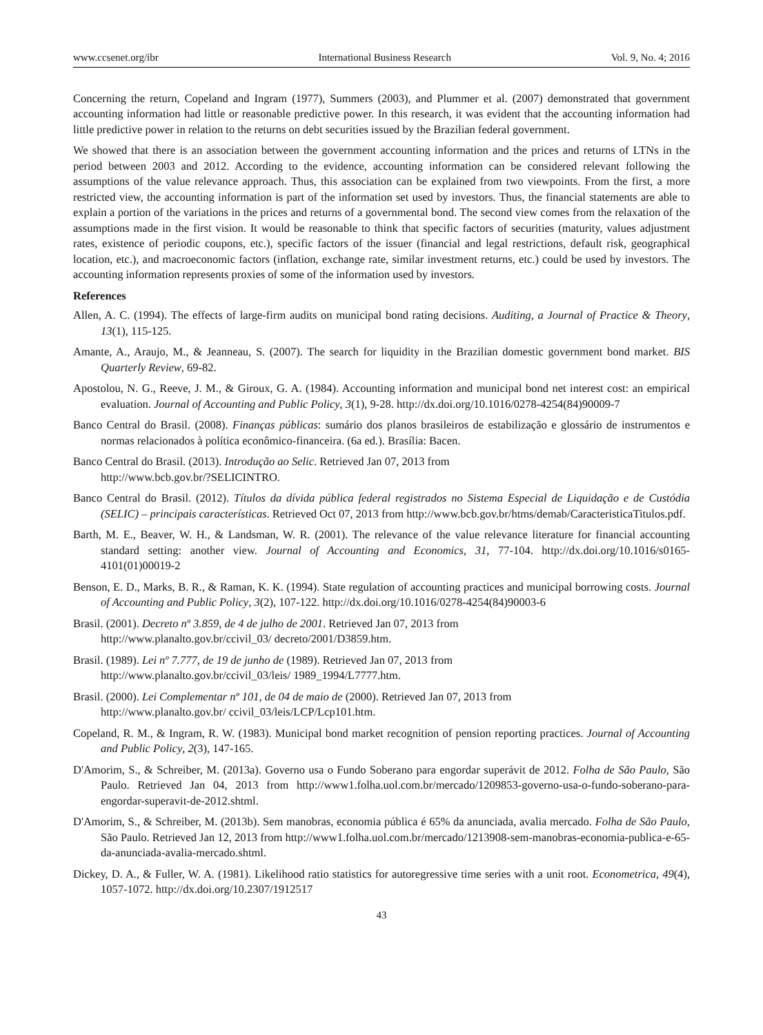www.ccsenet.org/ibr International Business Research Vol. 9, No. 4; 2016
Concerning the return, Copeland and Ingram (1977), Summers (2003), and Plummer et al. (2007) demonstrated that government accounting information had little or reasonable predictive power. In this research, it was evident that the accounting information had little predictive power in relation to the returns on debt securities issued by the Brazilian federal government.
We showed that there is an association between the government accounting information and the prices and returns of LTNs in the period between 2003 and 2012. According to the evidence, accounting information can be considered relevant following the assumptions of the value relevance approach. Thus, this association can be explained from two viewpoints. From the first, a more restricted view, the accounting information is part of the information set used by investors. Thus, the financial statements are able to explain a portion of the variations in the prices and returns of a governmental bond. The second view comes from the relaxation of the assumptions made in the first vision. It would be reasonable to think that specific factors of securities (maturity, values adjustment rates, existence of periodic coupons, etc.), specific factors of the issuer (financial and legal restrictions, default risk, geographical location, etc.), and macroeconomic factors (inflation, exchange rate, similar investment returns, etc.) could be used by investors. The accounting information represents proxies of some of the information used by investors.
References
Allen, A. C. (1994). The effects of large-firm audits on municipal bond rating decisions. Auditing, a Journal of Practice & Theory, 13(1), 115-125.
Amante, A., Araujo, M., & Jeanneau, S. (2007). The search for liquidity in the Brazilian domestic government bond market. BIS Quarterly Review, 69-82.
Apostolou, N. G., Reeve, J. M., & Giroux, G. A. (1984). Accounting information and municipal bond net interest cost: an empirical evaluation. Journal of Accounting and Public Policy, 3(1), 9-28. http://dx.doi.org/10.1016/0278-4254(84)90009-7
Banco Central do Brasil. (2008). Finanças públicas: sumário dos planos brasileiros de estabilização e glossário de instrumentos e normas relacionados à política econômico-financeira. (6a ed.). Brasília: Bacen.
Banco Central do Brasil. (2013). Introdução ao Selic. Retrieved Jan 07, 2013 from
http://www.bcb.gov.br/?SELICINTRO.
Banco Central do Brasil. (2012). Títulos da dívida pública federal registrados no Sistema Especial de Liquidação e de Custódia (SELIC) – principais características. Retrieved Oct 07, 2013 from http://www.bcb.gov.br/htms/demab/CaracteristicaTitulos.pdf.
Barth, M. E., Beaver, W. H., & Landsman, W. R. (2001). The relevance of the value relevance literature for financial accounting standard setting: another view. Journal of Accounting and Economics, 31, 77-104. http://dx.doi.org/10.1016/s0165-4101(01)00019-2
Benson, E. D., Marks, B. R., & Raman, K. K. (1994). State regulation of accounting practices and municipal borrowing costs. Journal of Accounting and Public Policy, 3(2), 107-122. http://dx.doi.org/10.1016/0278-4254(84)90003-6
Brasil. (2001). Decreto nº 3.859, de 4 de julho de 2001. Retrieved Jan 07, 2013 from
http://www.planalto.gov.br/ccivil_03/ decreto/2001/D3859.htm.
Brasil. (1989). Lei nº 7.777, de 19 de junho de (1989). Retrieved Jan 07, 2013 from
http://www.planalto.gov.br/ccivil_03/leis/ 1989_1994/L7777.htm.
Brasil. (2000). Lei Complementar nº 101, de 04 de maio de (2000). Retrieved Jan 07, 2013 from
http://www.planalto.gov.br/ ccivil_03/leis/LCP/Lcp101.htm.
Copeland, R. M., & Ingram, R. W. (1983). Municipal bond market recognition of pension reporting practices. Journal of Accounting and Public Policy, 2(3), 147-165.
D'Amorim, S., & Schreiber, M. (2013a). Governo usa o Fundo Soberano para engordar superávit de 2012. Folha de São Paulo, São Paulo. Retrieved Jan 04, 2013 from http://www1.folha.uol.com.br/mercado/1209853-governo-usa-o-fundo-soberano-para-engordar-superavit-de-2012.shtml.
D'Amorim, S., & Schreiber, M. (2013b). Sem manobras, economia pública é 65% da anunciada, avalia mercado. Folha de São Paulo, São Paulo. Retrieved Jan 12, 2013 from http://www1.folha.uol.com.br/mercado/1213908-sem-manobras-economia-publica-e-65-da-anunciada-avalia-mercado.shtml.
Dickey, D. A., & Fuller, W. A. (1981). Likelihood ratio statistics for autoregressive time series with a unit root. Econometrica, 49(4), 1057-1072. http://dx.doi.org/10.2307/1912517
43